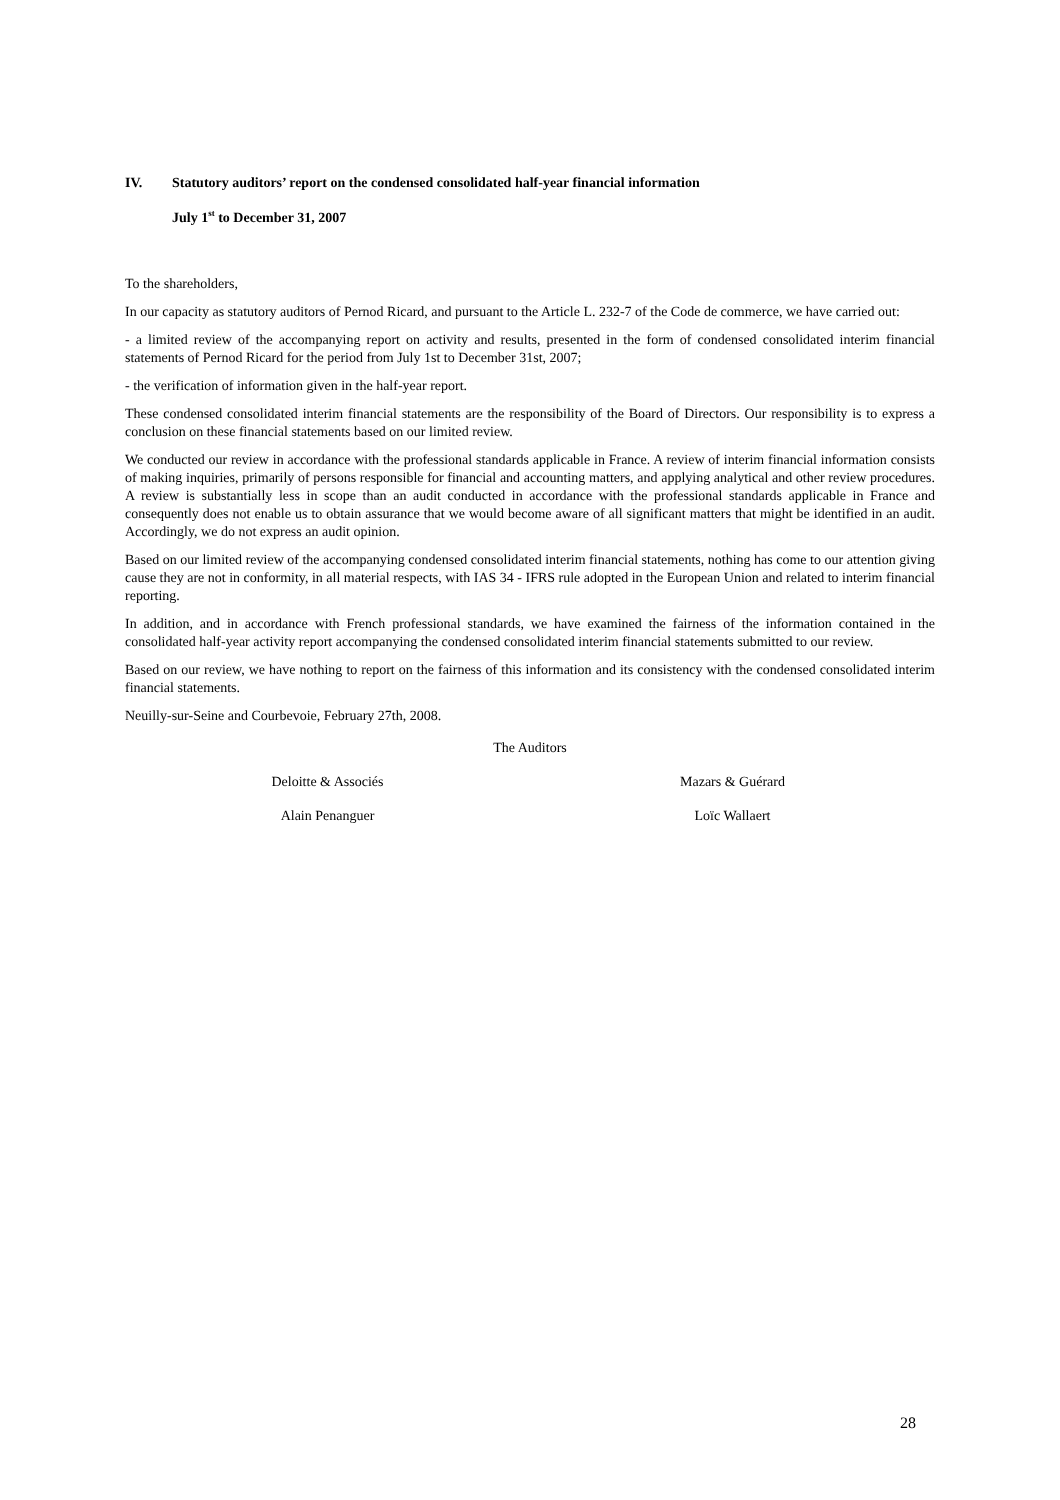IV. Statutory auditors’ report on the condensed consolidated half-year financial information
July 1<sup>st</sup> to December 31, 2007
To the shareholders,
In our capacity as statutory auditors of Pernod Ricard, and pursuant to the Article L. 232-7 of the Code de commerce, we have carried out:
- a limited review of the accompanying report on activity and results, presented in the form of condensed consolidated interim financial statements of Pernod Ricard for the period from July 1st to December 31st, 2007;
- the verification of information given in the half-year report.
These condensed consolidated interim financial statements are the responsibility of the Board of Directors. Our responsibility is to express a conclusion on these financial statements based on our limited review.
We conducted our review in accordance with the professional standards applicable in France. A review of interim financial information consists of making inquiries, primarily of persons responsible for financial and accounting matters, and applying analytical and other review procedures. A review is substantially less in scope than an audit conducted in accordance with the professional standards applicable in France and consequently does not enable us to obtain assurance that we would become aware of all significant matters that might be identified in an audit. Accordingly, we do not express an audit opinion.
Based on our limited review of the accompanying condensed consolidated interim financial statements, nothing has come to our attention giving cause they are not in conformity, in all material respects, with IAS 34 - IFRS rule adopted in the European Union and related to interim financial reporting.
In addition, and in accordance with French professional standards, we have examined the fairness of the information contained in the consolidated half-year activity report accompanying the condensed consolidated interim financial statements submitted to our review.
Based on our review, we have nothing to report on the fairness of this information and its consistency with the condensed consolidated interim financial statements.
Neuilly-sur-Seine and Courbevoie, February 27th, 2008.
The Auditors
Deloitte & Associés Mazars & Guérard
Alain Penanguer Loïc Wallaert
28